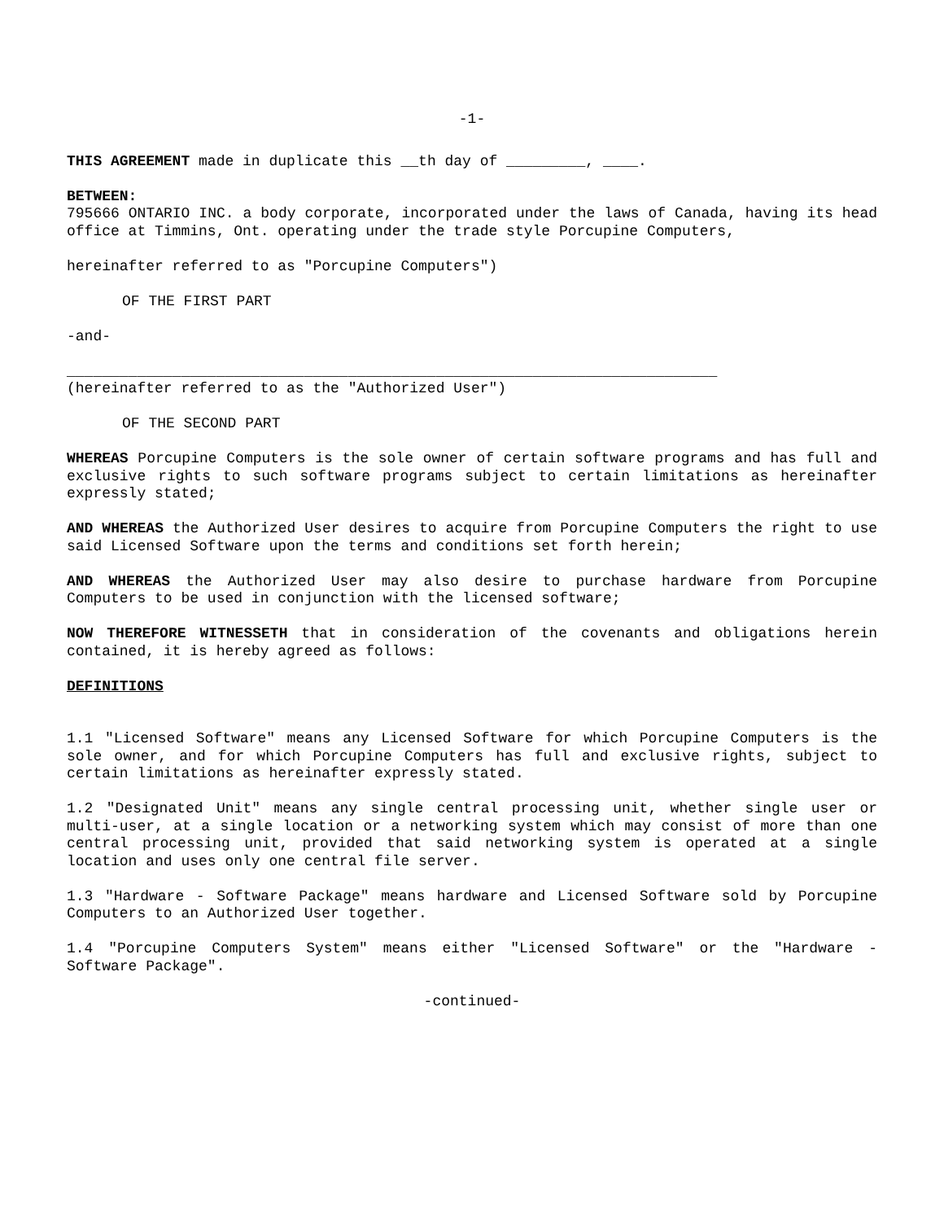-1-
THIS AGREEMENT made in duplicate this __th day of _________, ____.
BETWEEN:
795666 ONTARIO INC. a body corporate, incorporated under the laws of Canada, having its head office at Timmins, Ont. operating under the trade style Porcupine Computers,
hereinafter referred to as "Porcupine Computers")
OF THE FIRST PART
-and-
__________________________________________________________________________
(hereinafter referred to as the "Authorized User")
OF THE SECOND PART
WHEREAS Porcupine Computers is the sole owner of certain software programs and has full and exclusive rights to such software programs subject to certain limitations as hereinafter expressly stated;
AND WHEREAS the Authorized User desires to acquire from Porcupine Computers the right to use said Licensed Software upon the terms and conditions set forth herein;
AND WHEREAS the Authorized User may also desire to purchase hardware from Porcupine Computers to be used in conjunction with the licensed software;
NOW THEREFORE WITNESSETH that in consideration of the covenants and obligations herein contained, it is hereby agreed as follows:
DEFINITIONS
1.1 "Licensed Software" means any Licensed Software for which Porcupine Computers is the sole owner, and for which Porcupine Computers has full and exclusive rights, subject to certain limitations as hereinafter expressly stated.
1.2 "Designated Unit" means any single central processing unit, whether single user or multi-user, at a single location or a networking system which may consist of more than one central processing unit, provided that said networking system is operated at a single location and uses only one central file server.
1.3 "Hardware - Software Package" means hardware and Licensed Software sold by Porcupine Computers to an Authorized User together.
1.4 "Porcupine Computers System" means either "Licensed Software" or the "Hardware - Software Package".
-continued-